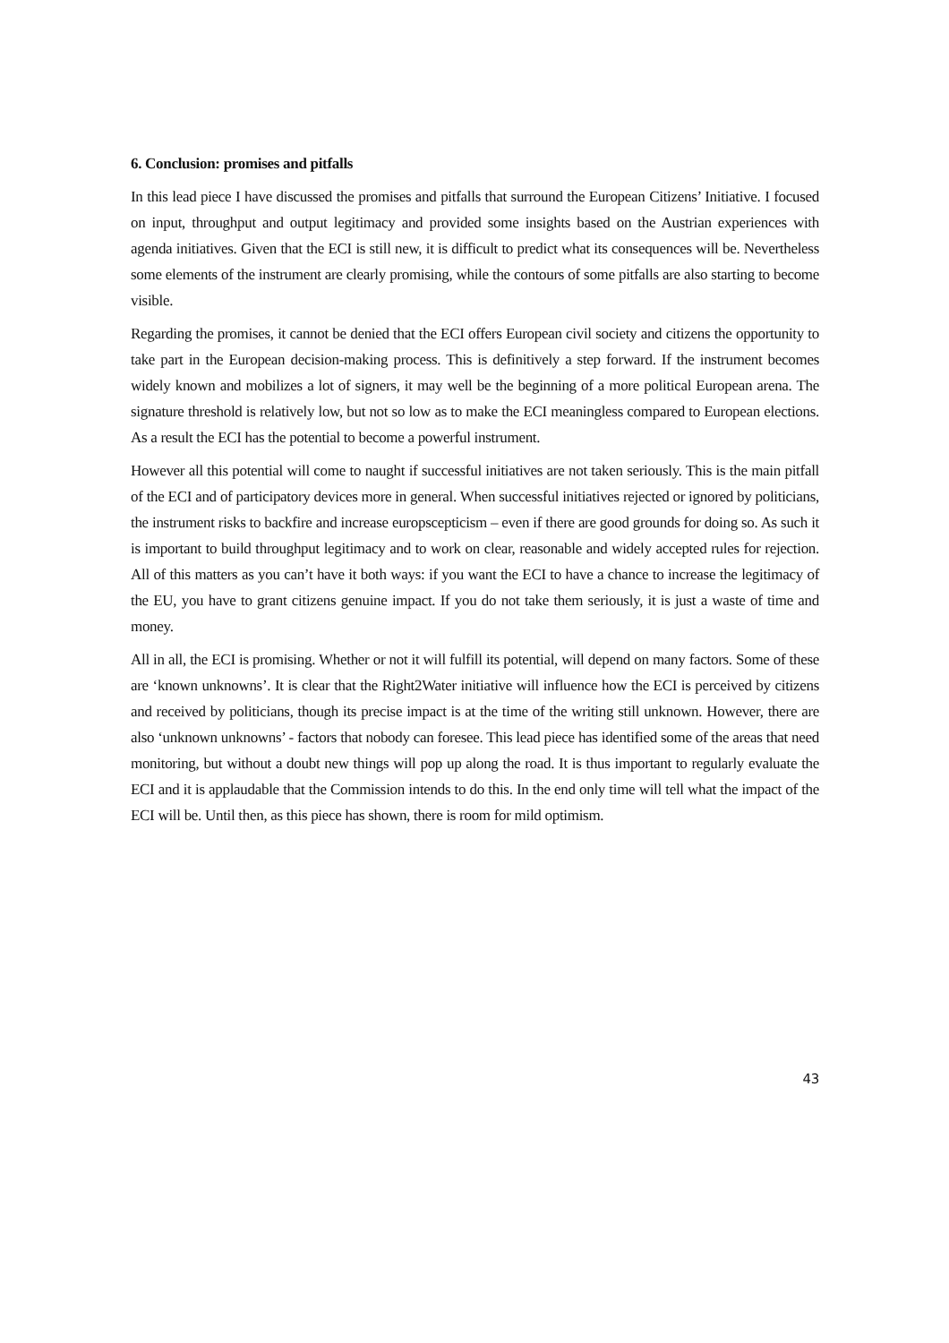6. Conclusion: promises and pitfalls
In this lead piece I have discussed the promises and pitfalls that surround the European Citizens’ Initiative. I focused on input, throughput and output legitimacy and provided some insights based on the Austrian experiences with agenda initiatives. Given that the ECI is still new, it is difficult to predict what its consequences will be. Nevertheless some elements of the instrument are clearly promising, while the contours of some pitfalls are also starting to become visible.
Regarding the promises, it cannot be denied that the ECI offers European civil society and citizens the opportunity to take part in the European decision-making process. This is definitively a step forward. If the instrument becomes widely known and mobilizes a lot of signers, it may well be the beginning of a more political European arena. The signature threshold is relatively low, but not so low as to make the ECI meaningless compared to European elections. As a result the ECI has the potential to become a powerful instrument.
However all this potential will come to naught if successful initiatives are not taken seriously. This is the main pitfall of the ECI and of participatory devices more in general. When successful initiatives rejected or ignored by politicians, the instrument risks to backfire and increase europscepticism – even if there are good grounds for doing so. As such it is important to build throughput legitimacy and to work on clear, reasonable and widely accepted rules for rejection. All of this matters as you can’t have it both ways: if you want the ECI to have a chance to increase the legitimacy of the EU, you have to grant citizens genuine impact. If you do not take them seriously, it is just a waste of time and money.
All in all, the ECI is promising. Whether or not it will fulfill its potential, will depend on many factors. Some of these are ‘known unknowns’. It is clear that the Right2Water initiative will influence how the ECI is perceived by citizens and received by politicians, though its precise impact is at the time of the writing still unknown. However, there are also ‘unknown unknowns’ - factors that nobody can foresee. This lead piece has identified some of the areas that need monitoring, but without a doubt new things will pop up along the road. It is thus important to regularly evaluate the ECI and it is applaudable that the Commission intends to do this. In the end only time will tell what the impact of the ECI will be. Until then, as this piece has shown, there is room for mild optimism.
43